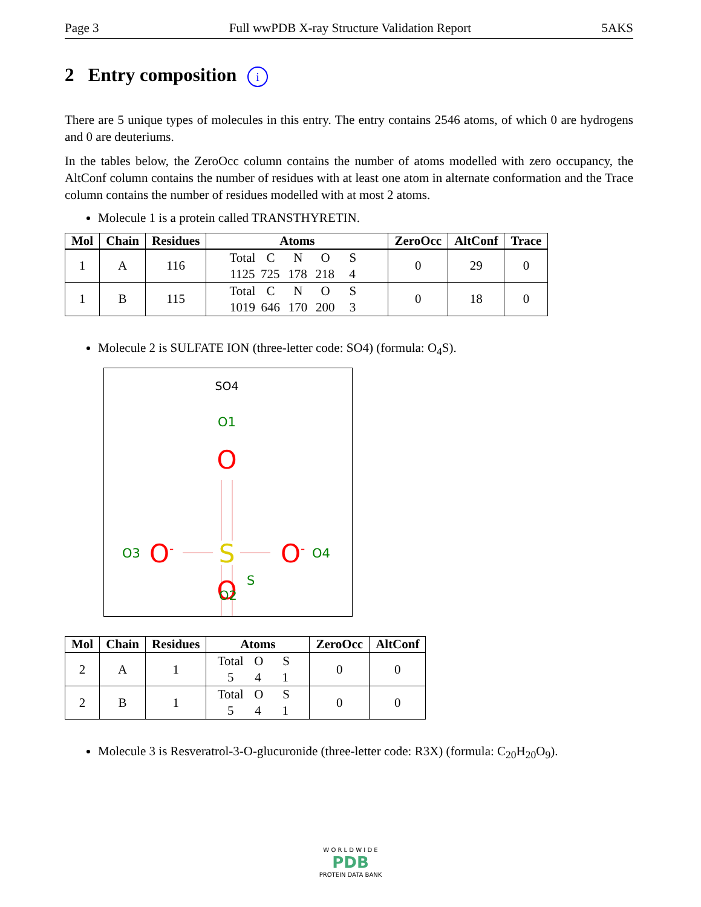Page 3 Full wwPDB X-ray Structure Validation Report 5AKS
2 Entry composition i
There are 5 unique types of molecules in this entry. The entry contains 2546 atoms, of which 0 are hydrogens and 0 are deuteriums.
In the tables below, the ZeroOcc column contains the number of atoms modelled with zero occupancy, the AltConf column contains the number of residues with at least one atom in alternate conformation and the Trace column contains the number of residues modelled with at most 2 atoms.
Molecule 1 is a protein called TRANSTHYRETIN.
| Mol | Chain | Residues | Atoms | ZeroOcc | AltConf | Trace |
| --- | --- | --- | --- | --- | --- | --- |
| 1 | A | 116 | Total C N O S 1125 725 178 218 4 | 0 | 29 | 0 |
| 1 | B | 115 | Total C N O S 1019 646 170 200 3 | 0 | 18 | 0 |
Molecule 2 is SULFATE ION (three-letter code: SO4) (formula: O<sub>4</sub>S).
SO4
O1
O
S
S
O3
O-
O-
O4
O
O2
| Mol | Chain | Residues | Atoms | ZeroOcc | AltConf |
| --- | --- | --- | --- | --- | --- |
| 2 | A | 1 | Total O S 5 4 1 | 0 | 0 |
| 2 | B | 1 | Total O S 5 4 1 | 0 | 0 |
Molecule 3 is Resveratrol-3-O-glucuronide (three-letter code: R3X) (formula: C<sub>20</sub>H<sub>20</sub>O<sub>9</sub>).
W O R L D W I D E
PDB
PROTEIN DATA BANK